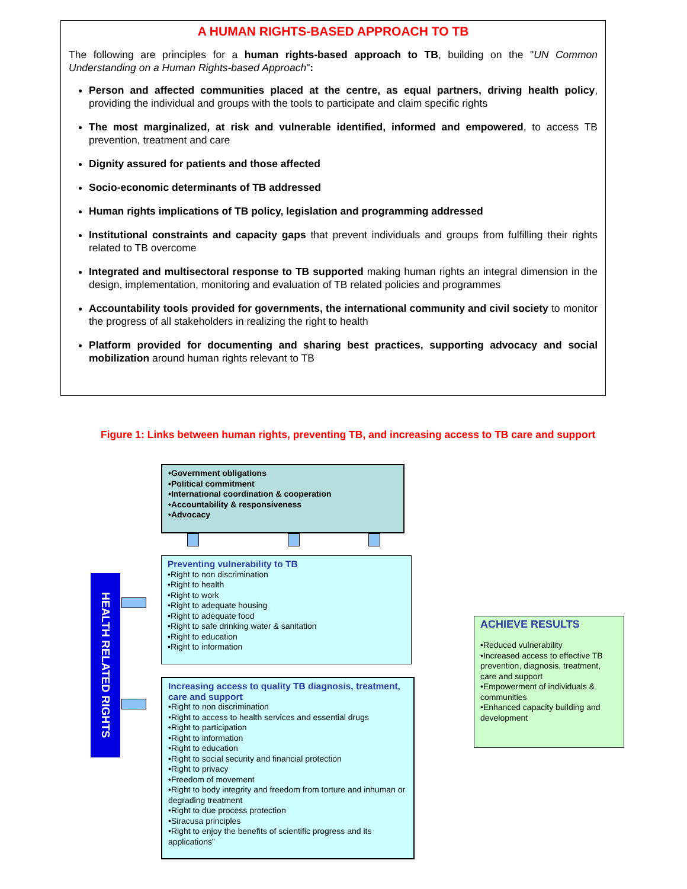A HUMAN RIGHTS-BASED APPROACH TO TB
The following are principles for a human rights-based approach to TB, building on the "UN Common Understanding on a Human Rights-based Approach":
Person and affected communities placed at the centre, as equal partners, driving health policy, providing the individual and groups with the tools to participate and claim specific rights
The most marginalized, at risk and vulnerable identified, informed and empowered, to access TB prevention, treatment and care
Dignity assured for patients and those affected
Socio-economic determinants of TB addressed
Human rights implications of TB policy, legislation and programming addressed
Institutional constraints and capacity gaps that prevent individuals and groups from fulfilling their rights related to TB overcome
Integrated and multisectoral response to TB supported making human rights an integral dimension in the design, implementation, monitoring and evaluation of TB related policies and programmes
Accountability tools provided for governments, the international community and civil society to monitor the progress of all stakeholders in realizing the right to health
Platform provided for documenting and sharing best practices, supporting advocacy and social mobilization around human rights relevant to TB
Figure 1: Links between human rights, preventing TB, and increasing access to TB care and support
•Government obligations
•Political commitment
•International coordination & cooperation
•Accountability & responsiveness
•Advocacy
Preventing vulnerability to TB
•Right to non discrimination
•Right to health
•Right to work
•Right to adequate housing
•Right to adequate food
•Right to safe drinking water & sanitation
•Right to education
•Right to information
Increasing access to quality TB diagnosis, treatment, care and support
•Right to non discrimination
•Right to access to health services and essential drugs
•Right to participation
•Right to information
•Right to education
•Right to social security and financial protection
•Right to privacy
•Freedom of movement
•Right to body integrity and freedom from torture and inhuman or degrading treatment
•Right to due process protection
•Siracusa principles
•Right to enjoy the benefits of scientific progress and its applications”
HEALTH RELATED RIGHTS
ACHIEVE RESULTS
•Reduced vulnerability
•Increased access to effective TB prevention, diagnosis, treatment, care and support
•Empowerment of individuals & communities
•Enhanced capacity building and development